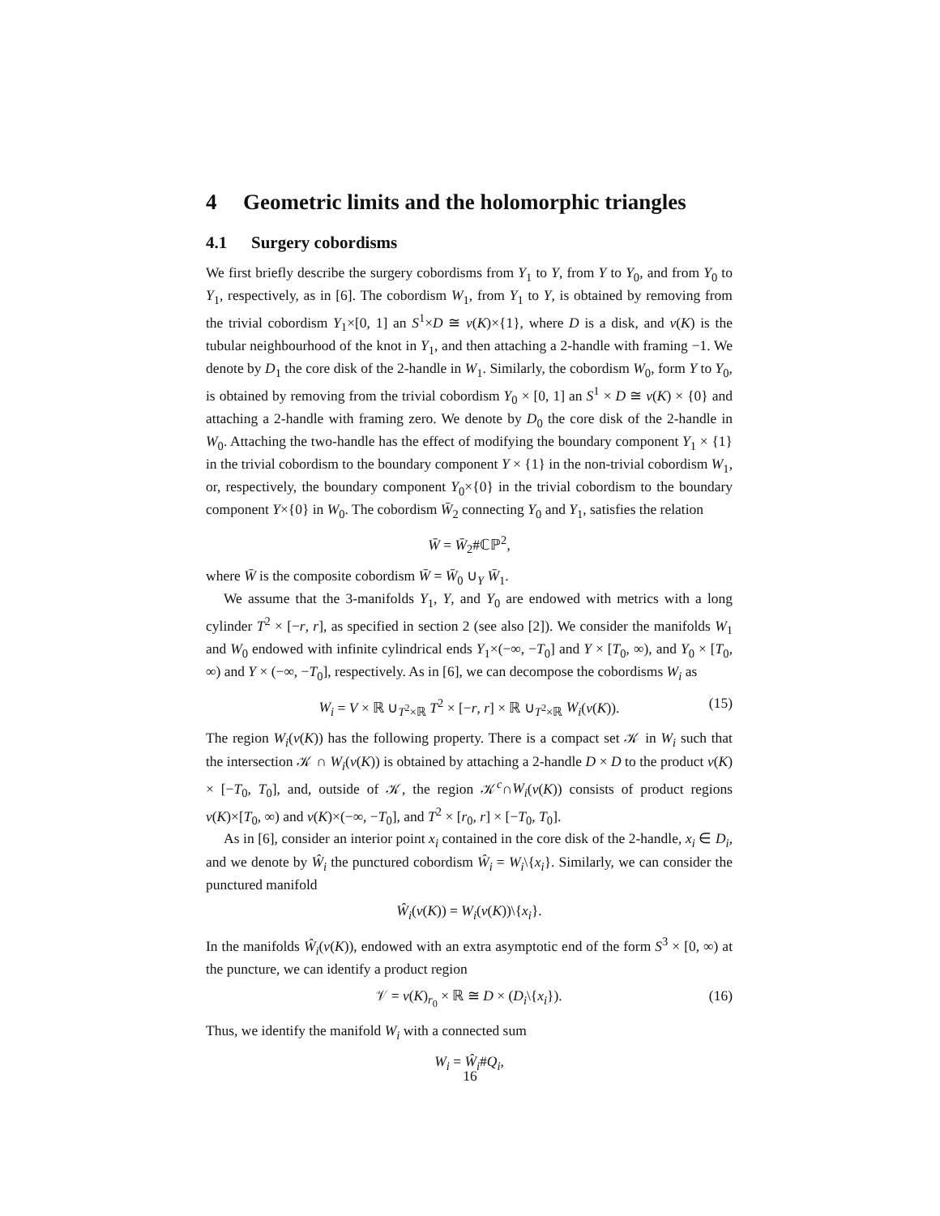4 Geometric limits and the holomorphic triangles
4.1 Surgery cobordisms
We first briefly describe the surgery cobordisms from Y<sub>1</sub> to Y, from Y to Y<sub>0</sub>, and from Y<sub>0</sub> to Y<sub>1</sub>, respectively, as in [6]. The cobordism W<sub>1</sub>, from Y<sub>1</sub> to Y, is obtained by removing from the trivial cobordism Y<sub>1</sub>×[0, 1] an S<sup>1</sup>×D ≅ ν(K)×{1}, where D is a disk, and ν(K) is the tubular neighbourhood of the knot in Y<sub>1</sub>, and then attaching a 2-handle with framing −1. We denote by D<sub>1</sub> the core disk of the 2-handle in W<sub>1</sub>. Similarly, the cobordism W<sub>0</sub>, form Y to Y<sub>0</sub>, is obtained by removing from the trivial cobordism Y<sub>0</sub> × [0, 1] an S<sup>1</sup> × D ≅ ν(K) × {0} and attaching a 2-handle with framing zero. We denote by D<sub>0</sub> the core disk of the 2-handle in W<sub>0</sub>. Attaching the two-handle has the effect of modifying the boundary component Y<sub>1</sub> × {1} in the trivial cobordism to the boundary component Y × {1} in the non-trivial cobordism W<sub>1</sub>, or, respectively, the boundary component Y<sub>0</sub>×{0} in the trivial cobordism to the boundary component Y×{0} in W<sub>0</sub>. The cobordism W̄<sub>2</sub> connecting Y<sub>0</sub> and Y<sub>1</sub>, satisfies the relation
W̄ = W̄<sub>2</sub>#ℂℙ<sup>2</sup>,
where W̄ is the composite cobordism W̄ = W̄<sub>0</sub> ∪<sub>Y</sub> W̄<sub>1</sub>.
We assume that the 3-manifolds Y<sub>1</sub>, Y, and Y<sub>0</sub> are endowed with metrics with a long cylinder T<sup>2</sup> × [−r, r], as specified in section 2 (see also [2]). We consider the manifolds W<sub>1</sub> and W<sub>0</sub> endowed with infinite cylindrical ends Y<sub>1</sub>×(−∞, −T<sub>0</sub>] and Y × [T<sub>0</sub>, ∞), and Y<sub>0</sub> × [T<sub>0</sub>, ∞) and Y × (−∞, −T<sub>0</sub>], respectively. As in [6], we can decompose the cobordisms W<sub>i</sub> as
W<sub>i</sub> = V × ℝ ∪<sub>T<sup>2</sup>×ℝ</sub> T<sup>2</sup> × [−r, r] × ℝ ∪<sub>T<sup>2</sup>×ℝ</sub> W<sub>i</sub>(ν(K)). (15)
The region W<sub>i</sub>(ν(K)) has the following property. There is a compact set 𝒦 in W<sub>i</sub> such that the intersection 𝒦 ∩ W<sub>i</sub>(ν(K)) is obtained by attaching a 2-handle D × D to the product ν(K) × [−T<sub>0</sub>, T<sub>0</sub>], and, outside of 𝒦, the region 𝒦<sup>c</sup>∩W<sub>i</sub>(ν(K)) consists of product regions ν(K)×[T<sub>0</sub>, ∞) and ν(K)×(−∞, −T<sub>0</sub>], and T<sup>2</sup> × [r<sub>0</sub>, r] × [−T<sub>0</sub>, T<sub>0</sub>].
As in [6], consider an interior point x<sub>i</sub> contained in the core disk of the 2-handle, x<sub>i</sub> ∈ D<sub>i</sub>, and we denote by Ŵ<sub>i</sub> the punctured cobordism Ŵ<sub>i</sub> = W<sub>i</sub>\{x<sub>i</sub>}. Similarly, we can consider the punctured manifold
Ŵ<sub>i</sub>(ν(K)) = W<sub>i</sub>(ν(K))\{x<sub>i</sub>}.
In the manifolds Ŵ<sub>i</sub>(ν(K)), endowed with an extra asymptotic end of the form S<sup>3</sup> × [0, ∞) at the puncture, we can identify a product region
𝒱 = ν(K)<sub>r<sub>0</sub></sub> × ℝ ≅ D × (D<sub>i</sub>\{x<sub>i</sub>}). (16)
Thus, we identify the manifold W<sub>i</sub> with a connected sum
W<sub>i</sub> = Ŵ<sub>i</sub>#Q<sub>i</sub>,
16